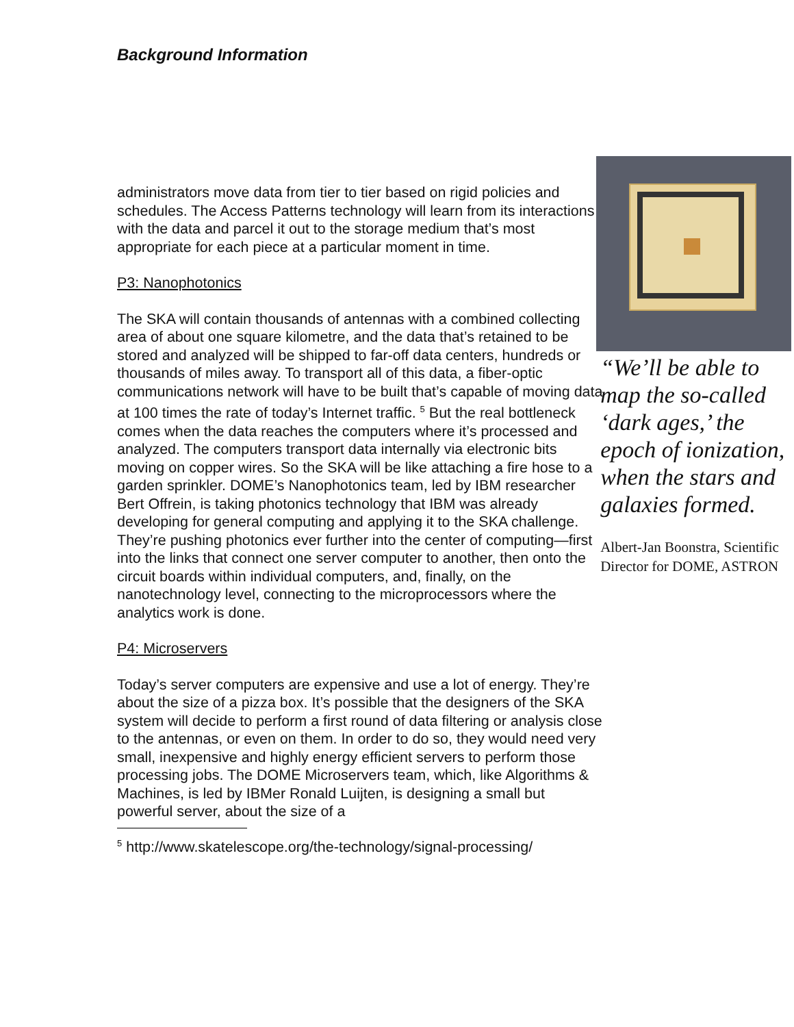Background Information
administrators move data from tier to tier based on rigid policies and schedules. The Access Patterns technology will learn from its interactions with the data and parcel it out to the storage medium that’s most appropriate for each piece at a particular moment in time.
P3: Nanophotonics
The SKA will contain thousands of antennas with a combined collecting area of about one square kilometre, and the data that’s retained to be stored and analyzed will be shipped to far-off data centers, hundreds or thousands of miles away. To transport all of this data, a fiber-optic communications network will have to be built that’s capable of moving data at 100 times the rate of today’s Internet traffic. <sup>5</sup> But the real bottleneck comes when the data reaches the computers where it’s processed and analyzed. The computers transport data internally via electronic bits moving on copper wires. So the SKA will be like attaching a fire hose to a garden sprinkler. DOME’s Nanophotonics team, led by IBM researcher Bert Offrein, is taking photonics technology that IBM was already developing for general computing and applying it to the SKA challenge. They’re pushing photonics ever further into the center of computing—first into the links that connect one server computer to another, then onto the circuit boards within individual computers, and, finally, on the nanotechnology level, connecting to the microprocessors where the analytics work is done.
P4: Microservers
Today’s server computers are expensive and use a lot of energy. They’re about the size of a pizza box. It’s possible that the designers of the SKA system will decide to perform a first round of data filtering or analysis close to the antennas, or even on them. In order to do so, they would need very small, inexpensive and highly energy efficient servers to perform those processing jobs. The DOME Microservers team, which, like Algorithms & Machines, is led by IBMer Ronald Luijten, is designing a small but powerful server, about the size of a
“We’ll be able to map the so-called ‘dark ages,’ the epoch of ionization, when the stars and galaxies formed.
Albert-Jan Boonstra, Scientific Director for DOME, ASTRON
<sup>5</sup> http://www.skatelescope.org/the-technology/signal-processing/